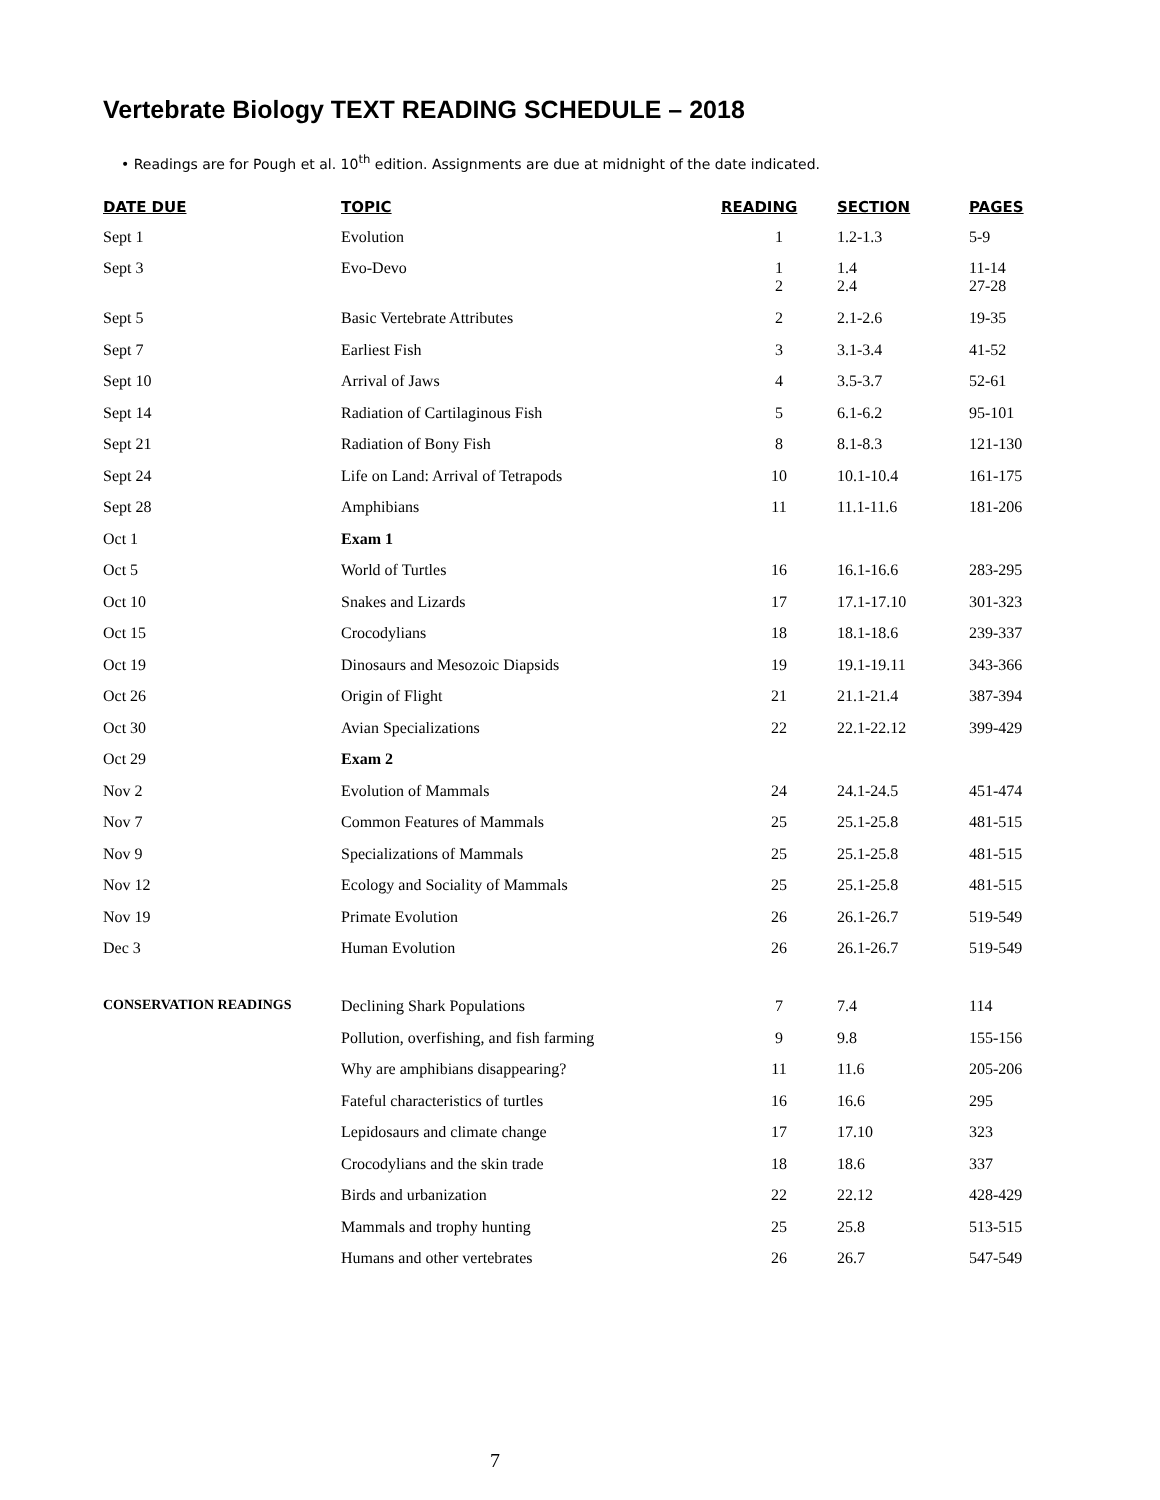Vertebrate Biology TEXT READING SCHEDULE – 2018
• Readings are for Pough et al. 10<sup>th</sup> edition. Assignments are due at midnight of the date indicated.
| DATE DUE | TOPIC | READING | SECTION | PAGES |
| --- | --- | --- | --- | --- |
| Sept 1 | Evolution | 1 | 1.2-1.3 | 5-9 |
| Sept 3 | Evo-Devo | 1 2 | 1.4 2.4 | 11-14 27-28 |
| Sept 5 | Basic Vertebrate Attributes | 2 | 2.1-2.6 | 19-35 |
| Sept 7 | Earliest Fish | 3 | 3.1-3.4 | 41-52 |
| Sept 10 | Arrival of Jaws | 4 | 3.5-3.7 | 52-61 |
| Sept 14 | Radiation of Cartilaginous Fish | 5 | 6.1-6.2 | 95-101 |
| Sept 21 | Radiation of Bony Fish | 8 | 8.1-8.3 | 121-130 |
| Sept 24 | Life on Land: Arrival of Tetrapods | 10 | 10.1-10.4 | 161-175 |
| Sept 28 | Amphibians | 11 | 11.1-11.6 | 181-206 |
| Oct 1 | Exam 1 | | | |
| Oct 5 | World of Turtles | 16 | 16.1-16.6 | 283-295 |
| Oct 10 | Snakes and Lizards | 17 | 17.1-17.10 | 301-323 |
| Oct 15 | Crocodylians | 18 | 18.1-18.6 | 239-337 |
| Oct 19 | Dinosaurs and Mesozoic Diapsids | 19 | 19.1-19.11 | 343-366 |
| Oct 26 | Origin of Flight | 21 | 21.1-21.4 | 387-394 |
| Oct 30 | Avian Specializations | 22 | 22.1-22.12 | 399-429 |
| Oct 29 | Exam 2 | | | |
| Nov 2 | Evolution of Mammals | 24 | 24.1-24.5 | 451-474 |
| Nov 7 | Common Features of Mammals | 25 | 25.1-25.8 | 481-515 |
| Nov 9 | Specializations of Mammals | 25 | 25.1-25.8 | 481-515 |
| Nov 12 | Ecology and Sociality of Mammals | 25 | 25.1-25.8 | 481-515 |
| Nov 19 | Primate Evolution | 26 | 26.1-26.7 | 519-549 |
| Dec 3 | Human Evolution | 26 | 26.1-26.7 | 519-549 |
| CONSERVATION READINGS | Declining Shark Populations | 7 | 7.4 | 114 |
| | Pollution, overfishing, and fish farming | 9 | 9.8 | 155-156 |
| | Why are amphibians disappearing? | 11 | 11.6 | 205-206 |
| | Fateful characteristics of turtles | 16 | 16.6 | 295 |
| | Lepidosaurs and climate change | 17 | 17.10 | 323 |
| | Crocodylians and the skin trade | 18 | 18.6 | 337 |
| | Birds and urbanization | 22 | 22.12 | 428-429 |
| | Mammals and trophy hunting | 25 | 25.8 | 513-515 |
| | Humans and other vertebrates | 26 | 26.7 | 547-549 |
7